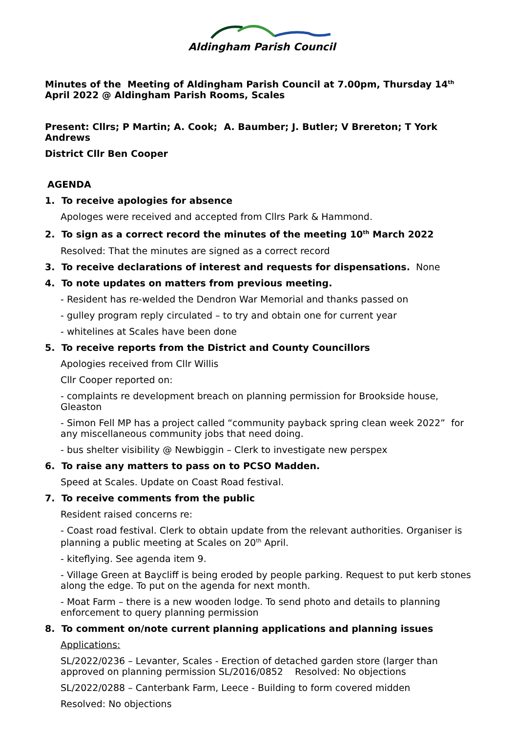Aldingham Parish Council
Minutes of the Meeting of Aldingham Parish Council at 7.00pm, Thursday 14<sup>th</sup> April 2022 @ Aldingham Parish Rooms, Scales
Present: Cllrs; P Martin; A. Cook; A. Baumber; J. Butler; V Brereton; T York Andrews
District Cllr Ben Cooper
AGENDA
1. To receive apologies for absence
Apologes were received and accepted from Cllrs Park & Hammond.
2. To sign as a correct record the minutes of the meeting 10<sup>th</sup> March 2022
Resolved: That the minutes are signed as a correct record
3. To receive declarations of interest and requests for dispensations. None
4. To note updates on matters from previous meeting.
- Resident has re-welded the Dendron War Memorial and thanks passed on
- gulley program reply circulated – to try and obtain one for current year
- whitelines at Scales have been done
5. To receive reports from the District and County Councillors
Apologies received from Cllr Willis
Cllr Cooper reported on:
- complaints re development breach on planning permission for Brookside house, Gleaston
- Simon Fell MP has a project called “community payback spring clean week 2022” for any miscellaneous community jobs that need doing.
- bus shelter visibility @ Newbiggin – Clerk to investigate new perspex
6. To raise any matters to pass on to PCSO Madden.
Speed at Scales. Update on Coast Road festival.
7. To receive comments from the public
Resident raised concerns re:
- Coast road festival. Clerk to obtain update from the relevant authorities. Organiser is planning a public meeting at Scales on 20<sup>th</sup> April.
- kiteflying. See agenda item 9.
- Village Green at Baycliff is being eroded by people parking. Request to put kerb stones along the edge. To put on the agenda for next month.
- Moat Farm – there is a new wooden lodge. To send photo and details to planning enforcement to query planning permission
8. To comment on/note current planning applications and planning issues
Applications:
SL/2022/0236 – Levanter, Scales - Erection of detached garden store (larger than approved on planning permission SL/2016/0852 Resolved: No objections
SL/2022/0288 – Canterbank Farm, Leece - Building to form covered midden
Resolved: No objections